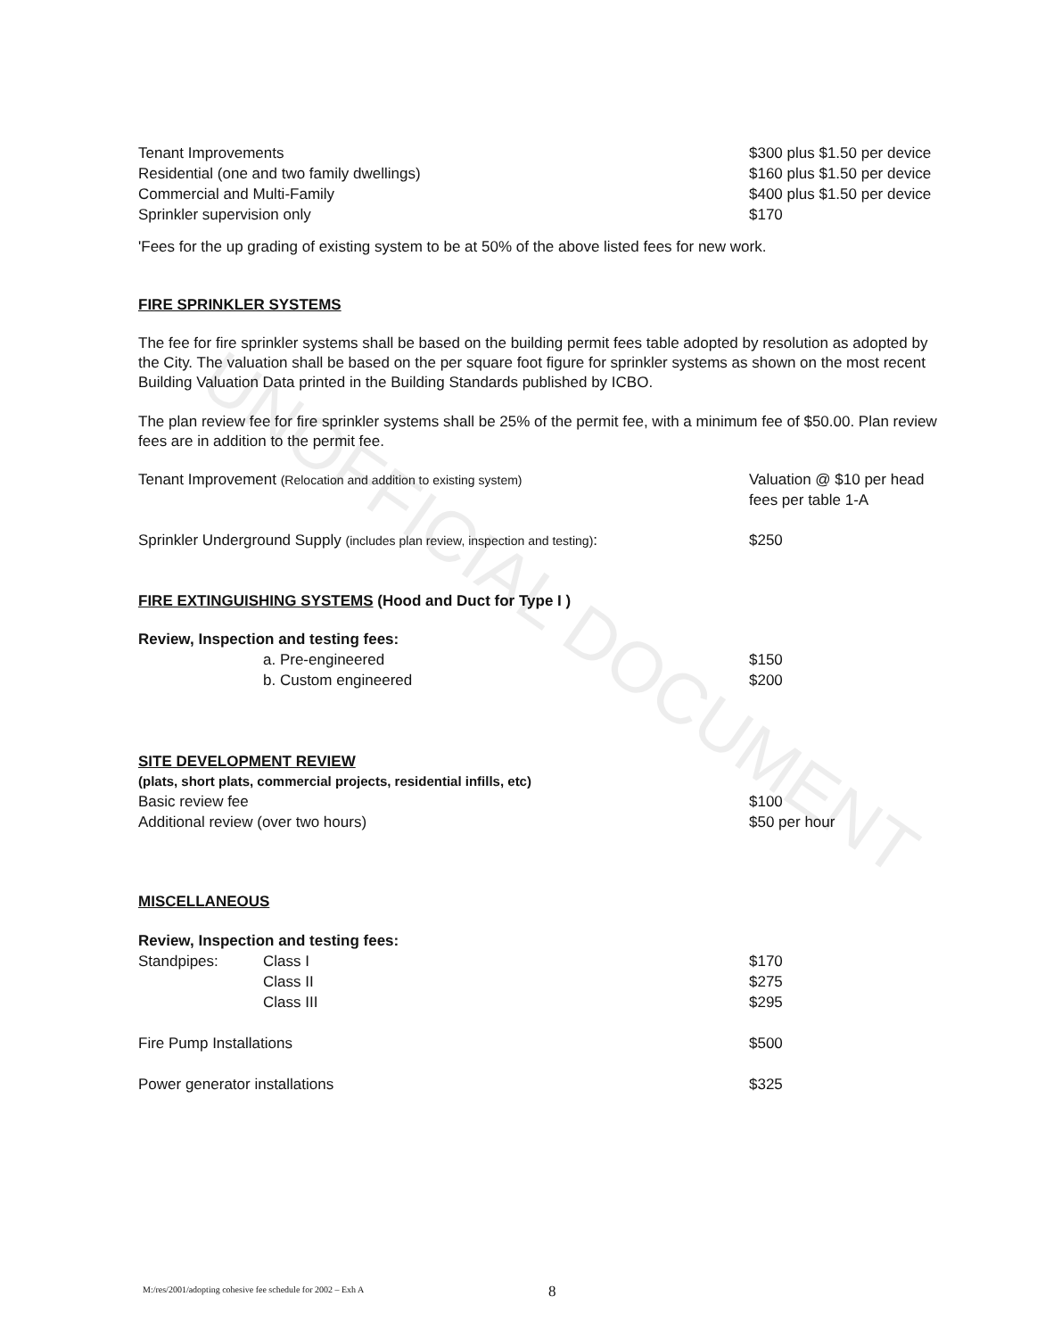UNOFFICIAL DOCUMENT
| Tenant Improvements | $300 plus $1.50 per device |
| Residential (one and two family dwellings) | $160 plus $1.50 per device |
| Commercial and Multi-Family | $400 plus $1.50 per device |
| Sprinkler supervision only | $170 |
'Fees for the up grading of existing system to be at 50% of the above listed fees for new work.
FIRE SPRINKLER SYSTEMS
The fee for fire sprinkler systems shall be based on the building permit fees table adopted by resolution as adopted by the City. The valuation shall be based on the per square foot figure for sprinkler systems as shown on the most recent Building Valuation Data printed in the Building Standards published by ICBO.
The plan review fee for fire sprinkler systems shall be 25% of the permit fee, with a minimum fee of $50.00. Plan review fees are in addition to the permit fee.
| Tenant Improvement (Relocation and addition to existing system) | Valuation @ $10 per head fees per table 1-A |
| Sprinkler Underground Supply (includes plan review, inspection and testing) : | $250 |
FIRE EXTINGUISHING SYSTEMS (Hood and Duct for Type I )
| Review, Inspection and testing fees: | |
| a. Pre-engineered | $150 |
| b. Custom engineered | $200 |
SITE DEVELOPMENT REVIEW
| (plats, short plats, commercial projects, residential infills, etc) | |
| Basic review fee | $100 |
| Additional review (over two hours) | $50 per hour |
MISCELLANEOUS
| Review, Inspection and testing fees: | | |
| Standpipes: | Class I | $170 |
| | Class II | $275 |
| | Class III | $295 |
| Fire Pump Installations | | $500 |
| Power generator installations | | $325 |
M:/res/2001/adopting cohesive fee schedule for 2002 – Exh A
8